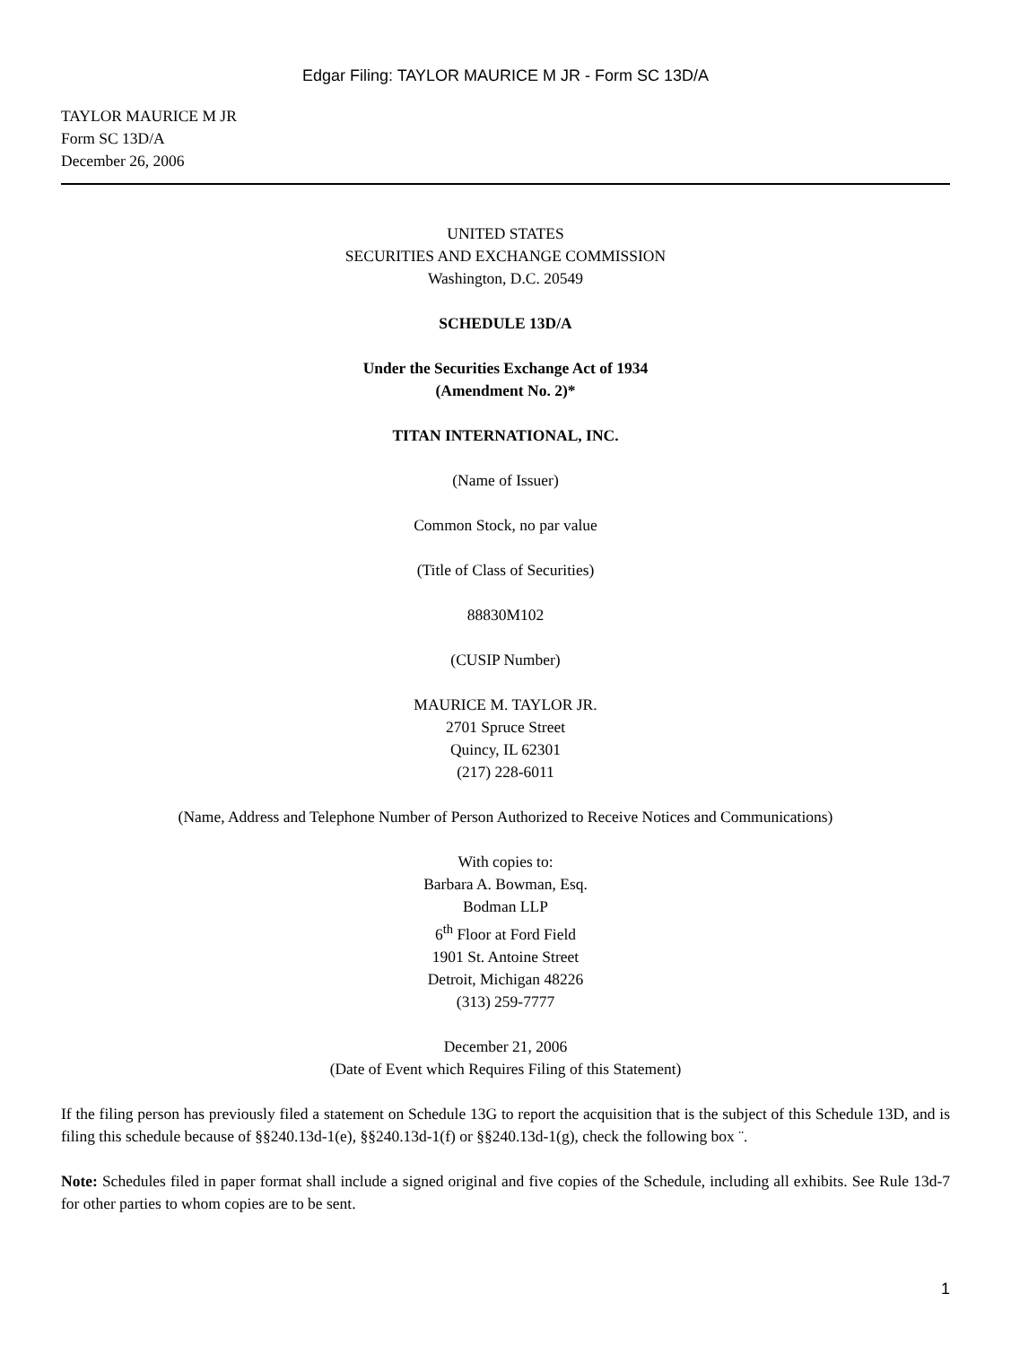Edgar Filing: TAYLOR MAURICE M JR - Form SC 13D/A
TAYLOR MAURICE M JR
Form SC 13D/A
December 26, 2006
UNITED STATES
SECURITIES AND EXCHANGE COMMISSION
Washington, D.C. 20549
SCHEDULE 13D/A
Under the Securities Exchange Act of 1934
(Amendment No. 2)*
TITAN INTERNATIONAL, INC.
(Name of Issuer)
Common Stock, no par value
(Title of Class of Securities)
88830M102
(CUSIP Number)
MAURICE M. TAYLOR JR.
2701 Spruce Street
Quincy, IL 62301
(217) 228-6011
(Name, Address and Telephone Number of Person Authorized to Receive Notices and Communications)
With copies to:
Barbara A. Bowman, Esq.
Bodman LLP
6<sup>th</sup> Floor at Ford Field
1901 St. Antoine Street
Detroit, Michigan 48226
(313) 259-7777
December 21, 2006
(Date of Event which Requires Filing of this Statement)
If the filing person has previously filed a statement on Schedule 13G to report the acquisition that is the subject of this Schedule 13D, and is filing this schedule because of §§240.13d-1(e), §§240.13d-1(f) or §§240.13d-1(g), check the following box ¨.
Note: Schedules filed in paper format shall include a signed original and five copies of the Schedule, including all exhibits. See Rule 13d-7 for other parties to whom copies are to be sent.
1